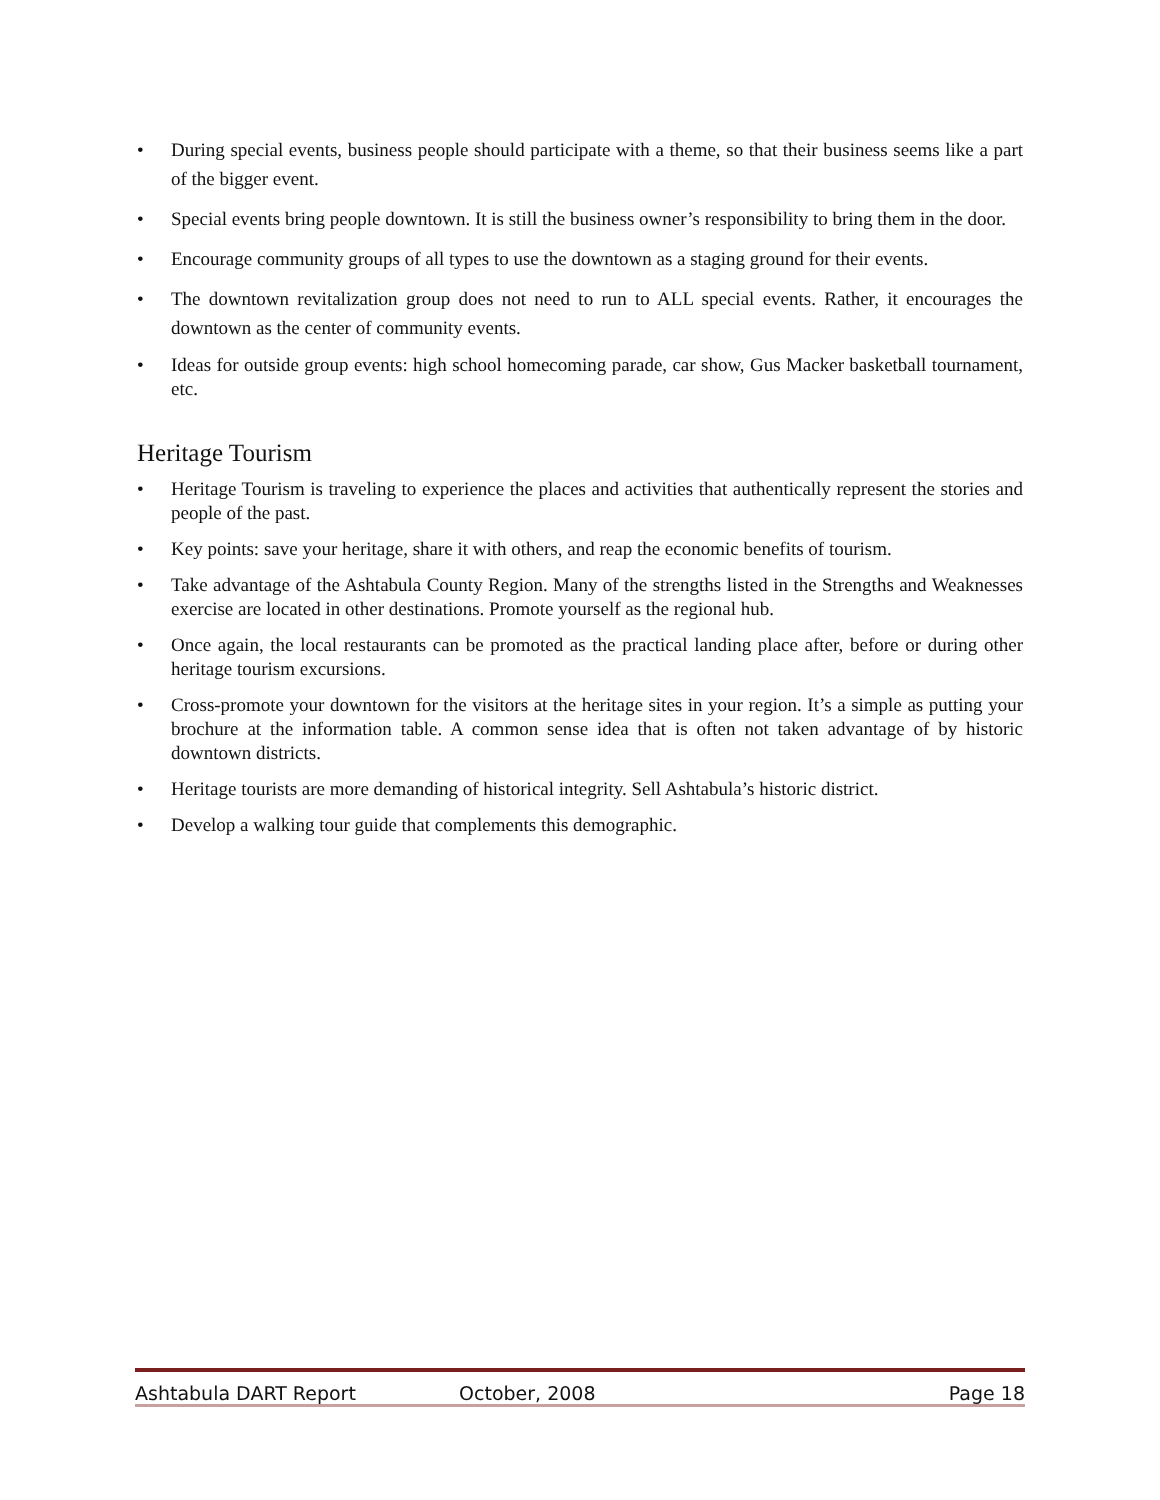• During special events, business people should participate with a theme, so that their business seems like a part of the bigger event.
• Special events bring people downtown. It is still the business owner’s responsibility to bring them in the door.
• Encourage community groups of all types to use the downtown as a staging ground for their events.
• The downtown revitalization group does not need to run to ALL special events. Rather, it encourages the downtown as the center of community events.
• Ideas for outside group events: high school homecoming parade, car show, Gus Macker basketball tournament, etc.
Heritage Tourism
• Heritage Tourism is traveling to experience the places and activities that authentically represent the stories and people of the past.
• Key points: save your heritage, share it with others, and reap the economic benefits of tourism.
• Take advantage of the Ashtabula County Region. Many of the strengths listed in the Strengths and Weaknesses exercise are located in other destinations. Promote yourself as the regional hub.
• Once again, the local restaurants can be promoted as the practical landing place after, before or during other heritage tourism excursions.
• Cross-promote your downtown for the visitors at the heritage sites in your region. It’s a simple as putting your brochure at the information table. A common sense idea that is often not taken advantage of by historic downtown districts.
• Heritage tourists are more demanding of historical integrity. Sell Ashtabula’s historic district.
• Develop a walking tour guide that complements this demographic.
Ashtabula DART Report October, 2008 Page 18